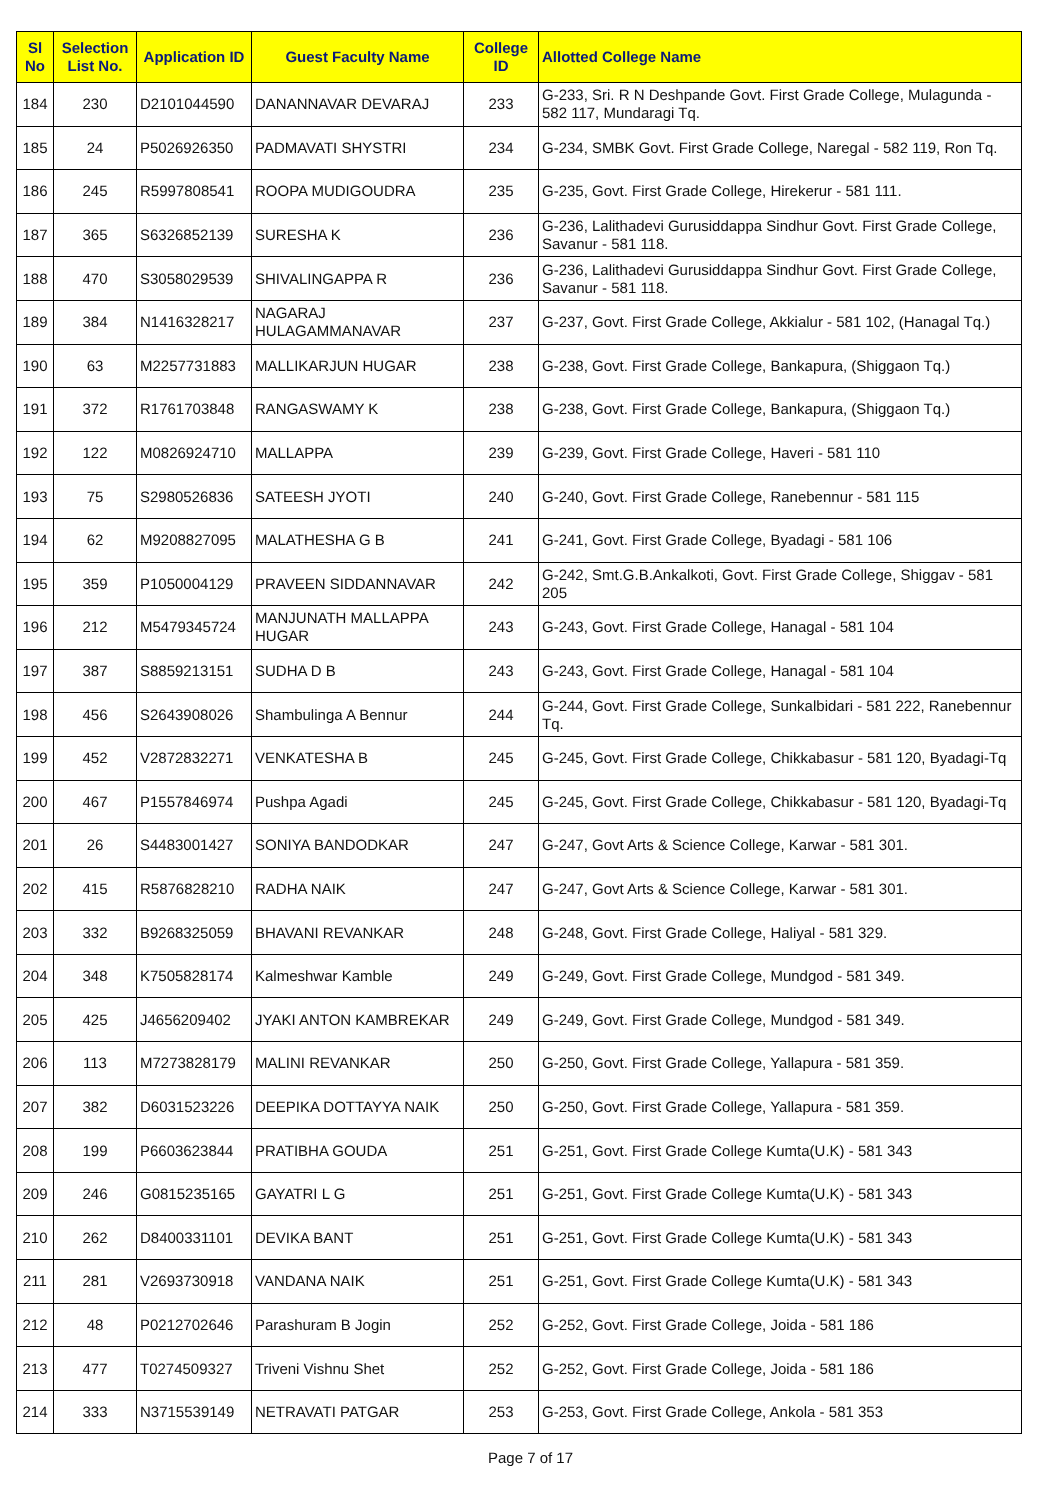| Sl No | Selection List No. | Application ID | Guest Faculty Name | College ID | Allotted College Name |
| --- | --- | --- | --- | --- | --- |
| 184 | 230 | D2101044590 | DANANNAVAR DEVARAJ | 233 | G-233, Sri. R N Deshpande Govt. First Grade College, Mulagunda - 582 117, Mundaragi Tq. |
| 185 | 24 | P5026926350 | PADMAVATI SHYSTRI | 234 | G-234, SMBK Govt. First Grade College, Naregal - 582 119, Ron Tq. |
| 186 | 245 | R5997808541 | ROOPA MUDIGOUDRA | 235 | G-235, Govt. First Grade College, Hirekerur - 581 111. |
| 187 | 365 | S6326852139 | SURESHA K | 236 | G-236, Lalithadevi Gurusiddappa Sindhur Govt. First Grade College, Savanur - 581 118. |
| 188 | 470 | S3058029539 | SHIVALINGAPPA R | 236 | G-236, Lalithadevi Gurusiddappa Sindhur Govt. First Grade College, Savanur - 581 118. |
| 189 | 384 | N1416328217 | NAGARAJ HULAGAMMANAVAR | 237 | G-237, Govt. First Grade College, Akkialur - 581 102, (Hanagal Tq.) |
| 190 | 63 | M2257731883 | MALLIKARJUN HUGAR | 238 | G-238, Govt. First Grade College, Bankapura, (Shiggaon Tq.) |
| 191 | 372 | R1761703848 | RANGASWAMY K | 238 | G-238, Govt. First Grade College, Bankapura, (Shiggaon Tq.) |
| 192 | 122 | M0826924710 | MALLAPPA | 239 | G-239, Govt. First Grade College, Haveri - 581 110 |
| 193 | 75 | S2980526836 | SATEESH JYOTI | 240 | G-240, Govt. First Grade College, Ranebennur - 581 115 |
| 194 | 62 | M9208827095 | MALATHESHA G B | 241 | G-241, Govt. First Grade College, Byadagi - 581 106 |
| 195 | 359 | P1050004129 | PRAVEEN SIDDANNAVAR | 242 | G-242, Smt.G.B.Ankalkoti, Govt. First Grade College, Shiggav - 581 205 |
| 196 | 212 | M5479345724 | MANJUNATH MALLAPPA HUGAR | 243 | G-243, Govt. First Grade College, Hanagal - 581 104 |
| 197 | 387 | S8859213151 | SUDHA D B | 243 | G-243, Govt. First Grade College, Hanagal - 581 104 |
| 198 | 456 | S2643908026 | Shambulinga A Bennur | 244 | G-244, Govt. First Grade College, Sunkalbidari - 581 222, Ranebennur Tq. |
| 199 | 452 | V2872832271 | VENKATESHA B | 245 | G-245, Govt. First Grade College, Chikkabasur - 581 120, Byadagi-Tq |
| 200 | 467 | P1557846974 | Pushpa Agadi | 245 | G-245, Govt. First Grade College, Chikkabasur - 581 120, Byadagi-Tq |
| 201 | 26 | S4483001427 | SONIYA BANDODKAR | 247 | G-247, Govt Arts & Science College, Karwar - 581 301. |
| 202 | 415 | R5876828210 | RADHA NAIK | 247 | G-247, Govt Arts & Science College, Karwar - 581 301. |
| 203 | 332 | B9268325059 | BHAVANI REVANKAR | 248 | G-248, Govt. First Grade College, Haliyal - 581 329. |
| 204 | 348 | K7505828174 | Kalmeshwar Kamble | 249 | G-249, Govt. First Grade College, Mundgod - 581 349. |
| 205 | 425 | J4656209402 | JYAKI ANTON KAMBREKAR | 249 | G-249, Govt. First Grade College, Mundgod - 581 349. |
| 206 | 113 | M7273828179 | MALINI REVANKAR | 250 | G-250, Govt. First Grade College, Yallapura - 581 359. |
| 207 | 382 | D6031523226 | DEEPIKA DOTTAYYA NAIK | 250 | G-250, Govt. First Grade College, Yallapura - 581 359. |
| 208 | 199 | P6603623844 | PRATIBHA GOUDA | 251 | G-251, Govt. First Grade College Kumta(U.K) - 581 343 |
| 209 | 246 | G0815235165 | GAYATRI L G | 251 | G-251, Govt. First Grade College Kumta(U.K) - 581 343 |
| 210 | 262 | D8400331101 | DEVIKA BANT | 251 | G-251, Govt. First Grade College Kumta(U.K) - 581 343 |
| 211 | 281 | V2693730918 | VANDANA NAIK | 251 | G-251, Govt. First Grade College Kumta(U.K) - 581 343 |
| 212 | 48 | P0212702646 | Parashuram B Jogin | 252 | G-252, Govt. First Grade College, Joida - 581 186 |
| 213 | 477 | T0274509327 | Triveni Vishnu Shet | 252 | G-252, Govt. First Grade College, Joida - 581 186 |
| 214 | 333 | N3715539149 | NETRAVATI PATGAR | 253 | G-253, Govt. First Grade College, Ankola - 581 353 |
Page 7 of 17